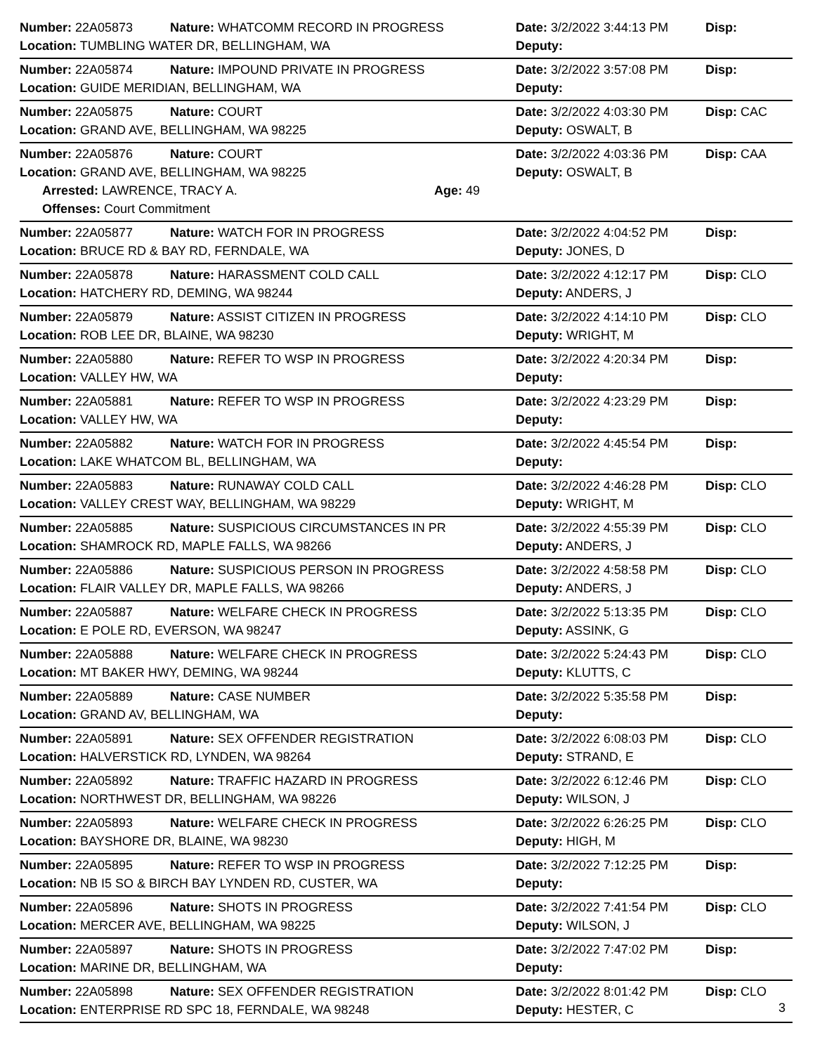Number: 22A05873 Nature: WHATCOMM RECORD IN PROGRESS Date: 3/2/2022 3:44:13 PM Disp:
Location: TUMBLING WATER DR, BELLINGHAM, WA Deputy:
Number: 22A05874 Nature: IMPOUND PRIVATE IN PROGRESS Date: 3/2/2022 3:57:08 PM Disp:
Location: GUIDE MERIDIAN, BELLINGHAM, WA Deputy:
Number: 22A05875 Nature: COURT Date: 3/2/2022 4:03:30 PM Disp: CAC
Location: GRAND AVE, BELLINGHAM, WA 98225 Deputy: OSWALT, B
Number: 22A05876 Nature: COURT Date: 3/2/2022 4:03:36 PM Disp: CAA
Location: GRAND AVE, BELLINGHAM, WA 98225 Deputy: OSWALT, B
Arrested: LAWRENCE, TRACY A. Age: 49
Offenses: Court Commitment
Number: 22A05877 Nature: WATCH FOR IN PROGRESS Date: 3/2/2022 4:04:52 PM Disp:
Location: BRUCE RD & BAY RD, FERNDALE, WA Deputy: JONES, D
Number: 22A05878 Nature: HARASSMENT COLD CALL Date: 3/2/2022 4:12:17 PM Disp: CLO
Location: HATCHERY RD, DEMING, WA 98244 Deputy: ANDERS, J
Number: 22A05879 Nature: ASSIST CITIZEN IN PROGRESS Date: 3/2/2022 4:14:10 PM Disp: CLO
Location: ROB LEE DR, BLAINE, WA 98230 Deputy: WRIGHT, M
Number: 22A05880 Nature: REFER TO WSP IN PROGRESS Date: 3/2/2022 4:20:34 PM Disp:
Location: VALLEY HW, WA Deputy:
Number: 22A05881 Nature: REFER TO WSP IN PROGRESS Date: 3/2/2022 4:23:29 PM Disp:
Location: VALLEY HW, WA Deputy:
Number: 22A05882 Nature: WATCH FOR IN PROGRESS Date: 3/2/2022 4:45:54 PM Disp:
Location: LAKE WHATCOM BL, BELLINGHAM, WA Deputy:
Number: 22A05883 Nature: RUNAWAY COLD CALL Date: 3/2/2022 4:46:28 PM Disp: CLO
Location: VALLEY CREST WAY, BELLINGHAM, WA 98229 Deputy: WRIGHT, M
Number: 22A05885 Nature: SUSPICIOUS CIRCUMSTANCES IN PR Date: 3/2/2022 4:55:39 PM Disp: CLO
Location: SHAMROCK RD, MAPLE FALLS, WA 98266 Deputy: ANDERS, J
Number: 22A05886 Nature: SUSPICIOUS PERSON IN PROGRESS Date: 3/2/2022 4:58:58 PM Disp: CLO
Location: FLAIR VALLEY DR, MAPLE FALLS, WA 98266 Deputy: ANDERS, J
Number: 22A05887 Nature: WELFARE CHECK IN PROGRESS Date: 3/2/2022 5:13:35 PM Disp: CLO
Location: E POLE RD, EVERSON, WA 98247 Deputy: ASSINK, G
Number: 22A05888 Nature: WELFARE CHECK IN PROGRESS Date: 3/2/2022 5:24:43 PM Disp: CLO
Location: MT BAKER HWY, DEMING, WA 98244 Deputy: KLUTTS, C
Number: 22A05889 Nature: CASE NUMBER Date: 3/2/2022 5:35:58 PM Disp:
Location: GRAND AV, BELLINGHAM, WA Deputy:
Number: 22A05891 Nature: SEX OFFENDER REGISTRATION Date: 3/2/2022 6:08:03 PM Disp: CLO
Location: HALVERSTICK RD, LYNDEN, WA 98264 Deputy: STRAND, E
Number: 22A05892 Nature: TRAFFIC HAZARD IN PROGRESS Date: 3/2/2022 6:12:46 PM Disp: CLO
Location: NORTHWEST DR, BELLINGHAM, WA 98226 Deputy: WILSON, J
Number: 22A05893 Nature: WELFARE CHECK IN PROGRESS Date: 3/2/2022 6:26:25 PM Disp: CLO
Location: BAYSHORE DR, BLAINE, WA 98230 Deputy: HIGH, M
Number: 22A05895 Nature: REFER TO WSP IN PROGRESS Date: 3/2/2022 7:12:25 PM Disp:
Location: NB I5 SO & BIRCH BAY LYNDEN RD, CUSTER, WA Deputy:
Number: 22A05896 Nature: SHOTS IN PROGRESS Date: 3/2/2022 7:41:54 PM Disp: CLO
Location: MERCER AVE, BELLINGHAM, WA 98225 Deputy: WILSON, J
Number: 22A05897 Nature: SHOTS IN PROGRESS Date: 3/2/2022 7:47:02 PM Disp:
Location: MARINE DR, BELLINGHAM, WA Deputy:
Number: 22A05898 Nature: SEX OFFENDER REGISTRATION Date: 3/2/2022 8:01:42 PM Disp: CLO
Location: ENTERPRISE RD SPC 18, FERNDALE, WA 98248 Deputy: HESTER, C
3